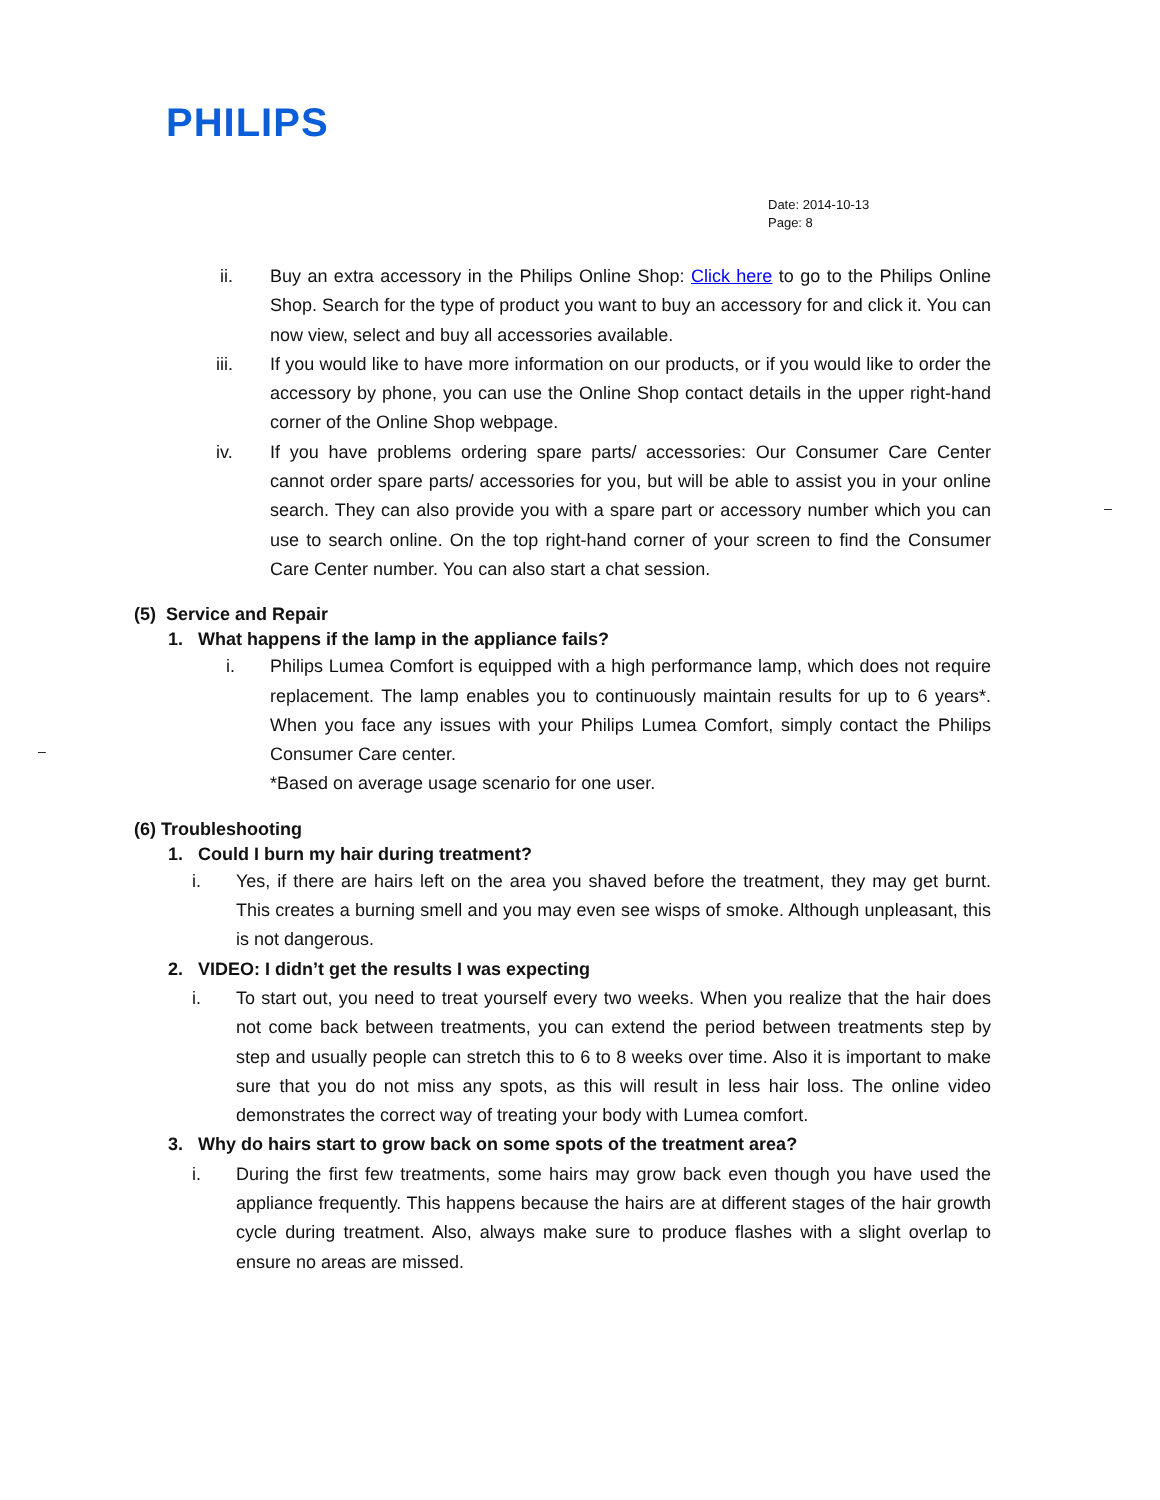PHILIPS
Date: 2014-10-13
Page: 8
ii. Buy an extra accessory in the Philips Online Shop: Click here to go to the Philips Online Shop. Search for the type of product you want to buy an accessory for and click it. You can now view, select and buy all accessories available.
iii. If you would like to have more information on our products, or if you would like to order the accessory by phone, you can use the Online Shop contact details in the upper right-hand corner of the Online Shop webpage.
iv. If you have problems ordering spare parts/ accessories: Our Consumer Care Center cannot order spare parts/ accessories for you, but will be able to assist you in your online search. They can also provide you with a spare part or accessory number which you can use to search online. On the top right-hand corner of your screen to find the Consumer Care Center number. You can also start a chat session.
(5) Service and Repair
1. What happens if the lamp in the appliance fails?
i. Philips Lumea Comfort is equipped with a high performance lamp, which does not require replacement. The lamp enables you to continuously maintain results for up to 6 years*. When you face any issues with your Philips Lumea Comfort, simply contact the Philips Consumer Care center.
*Based on average usage scenario for one user.
(6) Troubleshooting
1. Could I burn my hair during treatment?
i. Yes, if there are hairs left on the area you shaved before the treatment, they may get burnt. This creates a burning smell and you may even see wisps of smoke. Although unpleasant, this is not dangerous.
2. VIDEO: I didn’t get the results I was expecting
i. To start out, you need to treat yourself every two weeks. When you realize that the hair does not come back between treatments, you can extend the period between treatments step by step and usually people can stretch this to 6 to 8 weeks over time. Also it is important to make sure that you do not miss any spots, as this will result in less hair loss. The online video demonstrates the correct way of treating your body with Lumea comfort.
3. Why do hairs start to grow back on some spots of the treatment area?
i. During the first few treatments, some hairs may grow back even though you have used the appliance frequently. This happens because the hairs are at different stages of the hair growth cycle during treatment. Also, always make sure to produce flashes with a slight overlap to ensure no areas are missed.
–
–